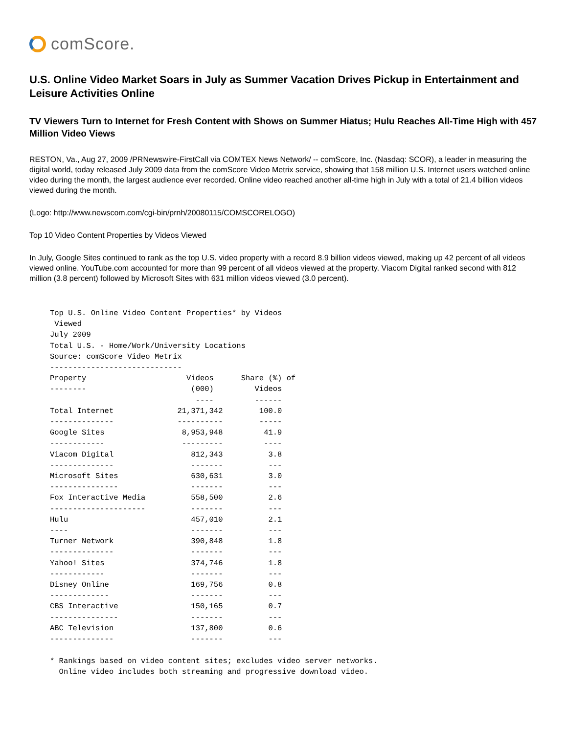comScore.
U.S. Online Video Market Soars in July as Summer Vacation Drives Pickup in Entertainment and Leisure Activities Online
TV Viewers Turn to Internet for Fresh Content with Shows on Summer Hiatus; Hulu Reaches All-Time High with 457 Million Video Views
RESTON, Va., Aug 27, 2009 /PRNewswire-FirstCall via COMTEX News Network/ -- comScore, Inc. (Nasdaq: SCOR), a leader in measuring the digital world, today released July 2009 data from the comScore Video Metrix service, showing that 158 million U.S. Internet users watched online video during the month, the largest audience ever recorded. Online video reached another all-time high in July with a total of 21.4 billion videos viewed during the month.
(Logo: http://www.newscom.com/cgi-bin/prnh/20080115/COMSCORELOGO)
Top 10 Video Content Properties by Videos Viewed
In July, Google Sites continued to rank as the top U.S. video property with a record 8.9 billion videos viewed, making up 42 percent of all videos viewed online. YouTube.com accounted for more than 99 percent of all videos viewed at the property. Viacom Digital ranked second with 812 million (3.8 percent) followed by Microsoft Sites with 631 million videos viewed (3.0 percent).
Top U.S. Online Video Content Properties* by Videos
 Viewed
July 2009
Total U.S. - Home/Work/University Locations
Source: comScore Video Metrix
-----------------------------
Property                      Videos      Share (%) of
--------                       (000)         Videos
                                ----         ------
Total Internet              21,371,342        100.0
--------------              ----------        -----
Google Sites                 8,953,948         41.9
------------                 ---------         ----
Viacom Digital                 812,343          3.8
--------------                 -------          ---
Microsoft Sites                630,631          3.0
---------------                -------          ---
Fox Interactive Media          558,500          2.6
---------------------          -------          ---
Hulu                           457,010          2.1
----                           -------          ---
Turner Network                 390,848          1.8
--------------                 -------          ---
Yahoo! Sites                   374,746          1.8
------------                   -------          ---
Disney Online                  169,756          0.8
-------------                  -------          ---
CBS Interactive                150,165          0.7
---------------                -------          ---
ABC Television                 137,800          0.6
--------------                 -------          ---

* Rankings based on video content sites; excludes video server networks.
  Online video includes both streaming and progressive download video.